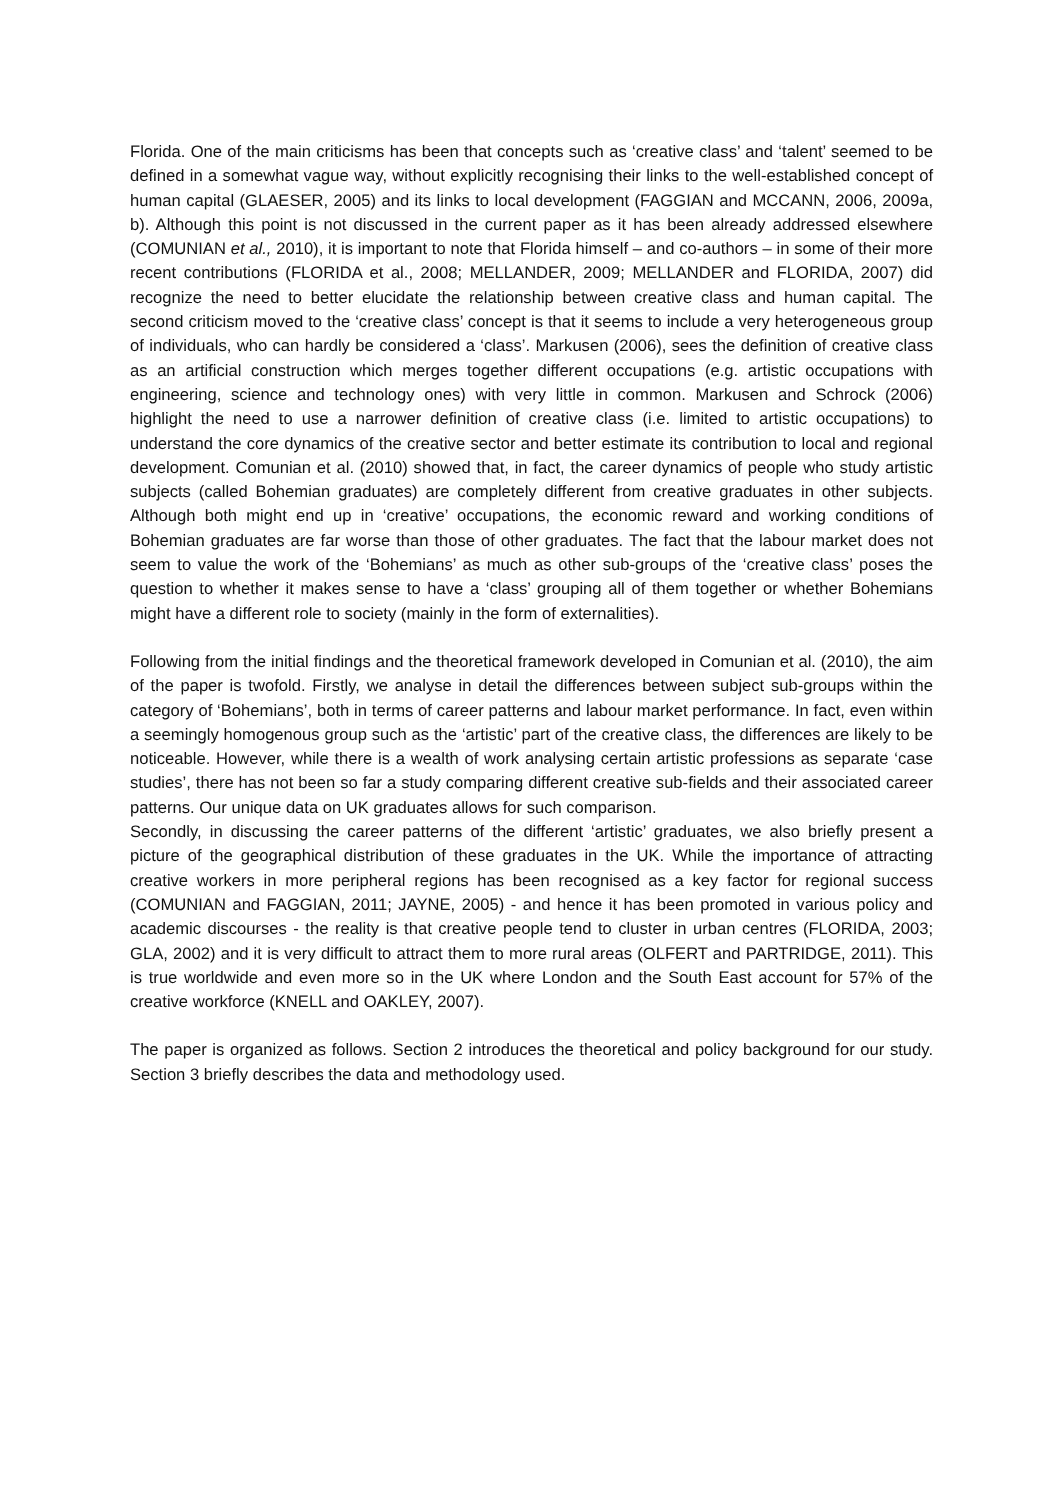Florida. One of the main criticisms has been that concepts such as ‘creative class’ and ‘talent’ seemed to be defined in a somewhat vague way, without explicitly recognising their links to the well-established concept of human capital (GLAESER, 2005) and its links to local development (FAGGIAN and MCCANN, 2006, 2009a, b). Although this point is not discussed in the current paper as it has been already addressed elsewhere (COMUNIAN et al., 2010), it is important to note that Florida himself – and co-authors – in some of their more recent contributions (FLORIDA et al., 2008; MELLANDER, 2009; MELLANDER and FLORIDA, 2007) did recognize the need to better elucidate the relationship between creative class and human capital. The second criticism moved to the ‘creative class’ concept is that it seems to include a very heterogeneous group of individuals, who can hardly be considered a ‘class’. Markusen (2006), sees the definition of creative class as an artificial construction which merges together different occupations (e.g. artistic occupations with engineering, science and technology ones) with very little in common. Markusen and Schrock (2006) highlight the need to use a narrower definition of creative class (i.e. limited to artistic occupations) to understand the core dynamics of the creative sector and better estimate its contribution to local and regional development. Comunian et al. (2010) showed that, in fact, the career dynamics of people who study artistic subjects (called Bohemian graduates) are completely different from creative graduates in other subjects. Although both might end up in ‘creative’ occupations, the economic reward and working conditions of Bohemian graduates are far worse than those of other graduates. The fact that the labour market does not seem to value the work of the ‘Bohemians’ as much as other sub-groups of the ‘creative class’ poses the question to whether it makes sense to have a ‘class’ grouping all of them together or whether Bohemians might have a different role to society (mainly in the form of externalities).
Following from the initial findings and the theoretical framework developed in Comunian et al. (2010), the aim of the paper is twofold. Firstly, we analyse in detail the differences between subject sub-groups within the category of ‘Bohemians’, both in terms of career patterns and labour market performance. In fact, even within a seemingly homogenous group such as the ‘artistic’ part of the creative class, the differences are likely to be noticeable. However, while there is a wealth of work analysing certain artistic professions as separate ‘case studies’, there has not been so far a study comparing different creative sub-fields and their associated career patterns. Our unique data on UK graduates allows for such comparison.
Secondly, in discussing the career patterns of the different ‘artistic’ graduates, we also briefly present a picture of the geographical distribution of these graduates in the UK. While the importance of attracting creative workers in more peripheral regions has been recognised as a key factor for regional success (COMUNIAN and FAGGIAN, 2011; JAYNE, 2005) - and hence it has been promoted in various policy and academic discourses - the reality is that creative people tend to cluster in urban centres (FLORIDA, 2003; GLA, 2002) and it is very difficult to attract them to more rural areas (OLFERT and PARTRIDGE, 2011). This is true worldwide and even more so in the UK where London and the South East account for 57% of the creative workforce (KNELL and OAKLEY, 2007).
The paper is organized as follows. Section 2 introduces the theoretical and policy background for our study. Section 3 briefly describes the data and methodology used.